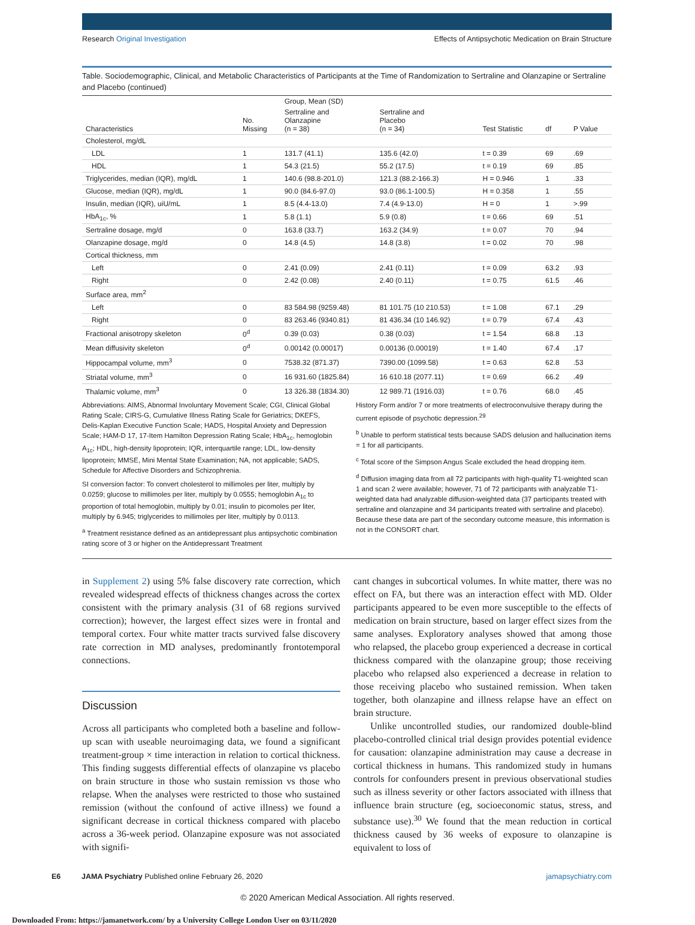Research Original Investigation Effects of Antipsychotic Medication on Brain Structure
Table. Sociodemographic, Clinical, and Metabolic Characteristics of Participants at the Time of Randomization to Sertraline and Olanzapine or Sertraline and Placebo (continued)
| Characteristics | No. Missing | Group, Mean (SD) | | Test Statistic | df | P Value |
| --- | --- | --- | --- | --- | --- | --- |
| | | Sertraline and Olanzapine (n = 38) | Sertraline and Placebo (n = 34) | | | |
| Cholesterol, mg/dL | | | | | | |
| LDL | 1 | 131.7 (41.1) | 135.6 (42.0) | t = 0.39 | 69 | .69 |
| HDL | 1 | 54.3 (21.5) | 55.2 (17.5) | t = 0.19 | 69 | .85 |
| Triglycerides, median (IQR), mg/dL | 1 | 140.6 (98.8-201.0) | 121.3 (88.2-166.3) | H = 0.946 | 1 | .33 |
| Glucose, median (IQR), mg/dL | 1 | 90.0 (84.6-97.0) | 93.0 (86.1-100.5) | H = 0.358 | 1 | .55 |
| Insulin, median (IQR), uiU/mL | 1 | 8.5 (4.4-13.0) | 7.4 (4.9-13.0) | H = 0 | 1 | >.99 |
| HbA<sub>1c</sub>, % | 1 | 5.8 (1.1) | 5.9 (0.8) | t = 0.66 | 69 | .51 |
| Sertraline dosage, mg/d | 0 | 163.8 (33.7) | 163.2 (34.9) | t = 0.07 | 70 | .94 |
| Olanzapine dosage, mg/d | 0 | 14.8 (4.5) | 14.8 (3.8) | t = 0.02 | 70 | .98 |
| Cortical thickness, mm | | | | | | |
| Left | 0 | 2.41 (0.09) | 2.41 (0.11) | t = 0.09 | 63.2 | .93 |
| Right | 0 | 2.42 (0.08) | 2.40 (0.11) | t = 0.75 | 61.5 | .46 |
| Surface area, mm<sup>2</sup> | | | | | | |
| Left | 0 | 83 584.98 (9259.48) | 81 101.75 (10 210.53) | t = 1.08 | 67.1 | .29 |
| Right | 0 | 83 263.46 (9340.81) | 81 436.34 (10 146.92) | t = 0.79 | 67.4 | .43 |
| Fractional anisotropy skeleton | 0<sup>d</sup> | 0.39 (0.03) | 0.38 (0.03) | t = 1.54 | 68.8 | .13 |
| Mean diffusivity skeleton | 0<sup>d</sup> | 0.00142 (0.00017) | 0.00136 (0.00019) | t = 1.40 | 67.4 | .17 |
| Hippocampal volume, mm<sup>3</sup> | 0 | 7538.32 (871.37) | 7390.00 (1099.58) | t = 0.63 | 62.8 | .53 |
| Striatal volume, mm<sup>3</sup> | 0 | 16 931.60 (1825.84) | 16 610.18 (2077.11) | t = 0.69 | 66.2 | .49 |
| Thalamic volume, mm<sup>3</sup> | 0 | 13 326.38 (1834.30) | 12 989.71 (1916.03) | t = 0.76 | 68.0 | .45 |
Abbreviations: AIMS, Abnormal Involuntary Movement Scale; CGI, Clinical Global Rating Scale; CIRS-G, Cumulative Illness Rating Scale for Geriatrics; DKEFS, Delis-Kaplan Executive Function Scale; HADS, Hospital Anxiety and Depression Scale; HAM-D 17, 17-Item Hamilton Depression Rating Scale; HbA<sub>1c</sub>, hemoglobin A<sub>1c</sub>; HDL, high-density lipoprotein; IQR, interquartile range; LDL, low-density lipoprotein; MMSE, Mini Mental State Examination; NA, not applicable; SADS, Schedule for Affective Disorders and Schizophrenia.
SI conversion factor: To convert cholesterol to millimoles per liter, multiply by 0.0259; glucose to millimoles per liter, multiply by 0.0555; hemoglobin A<sub>1c</sub> to proportion of total hemoglobin, multiply by 0.01; insulin to picomoles per liter, multiply by 6.945; triglycerides to millimoles per liter, multiply by 0.0113.
<sup>a</sup> Treatment resistance defined as an antidepressant plus antipsychotic combination rating score of 3 or higher on the Antidepressant Treatment
History Form and/or 7 or more treatments of electroconvulsive therapy during the current episode of psychotic depression.<sup>29</sup>
<sup>b</sup> Unable to perform statistical tests because SADS delusion and hallucination items = 1 for all participants.
<sup>c</sup> Total score of the Simpson Angus Scale excluded the head dropping item.
<sup>d</sup> Diffusion imaging data from all 72 participants with high-quality T1-weighted scan 1 and scan 2 were available; however, 71 of 72 participants with analyzable T1-weighted data had analyzable diffusion-weighted data (37 participants treated with sertraline and olanzapine and 34 participants treated with sertraline and placebo). Because these data are part of the secondary outcome measure, this information is not in the CONSORT chart.
in Supplement 2) using 5% false discovery rate correction, which revealed widespread effects of thickness changes across the cortex consistent with the primary analysis (31 of 68 regions survived correction); however, the largest effect sizes were in frontal and temporal cortex. Four white matter tracts survived false discovery rate correction in MD analyses, predominantly frontotemporal connections.
Discussion
Across all participants who completed both a baseline and follow-up scan with useable neuroimaging data, we found a significant treatment-group × time interaction in relation to cortical thickness. This finding suggests differential effects of olanzapine vs placebo on brain structure in those who sustain remission vs those who relapse. When the analyses were restricted to those who sustained remission (without the confound of active illness) we found a significant decrease in cortical thickness compared with placebo across a 36-week period. Olanzapine exposure was not associated with signifi-
cant changes in subcortical volumes. In white matter, there was no effect on FA, but there was an interaction effect with MD. Older participants appeared to be even more susceptible to the effects of medication on brain structure, based on larger effect sizes from the same analyses. Exploratory analyses showed that among those who relapsed, the placebo group experienced a decrease in cortical thickness compared with the olanzapine group; those receiving placebo who relapsed also experienced a decrease in relation to those receiving placebo who sustained remission. When taken together, both olanzapine and illness relapse have an effect on brain structure.
Unlike uncontrolled studies, our randomized double-blind placebo-controlled clinical trial design provides potential evidence for causation: olanzapine administration may cause a decrease in cortical thickness in humans. This randomized study in humans controls for confounders present in previous observational studies such as illness severity or other factors associated with illness that influence brain structure (eg, socioeconomic status, stress, and substance use).<sup>30</sup> We found that the mean reduction in cortical thickness caused by 36 weeks of exposure to olanzapine is equivalent to loss of
E6 JAMA Psychiatry Published online February 26, 2020 jamapsychiatry.com
© 2020 American Medical Association. All rights reserved.
Downloaded From: https://jamanetwork.com/ by a University College London User on 03/11/2020